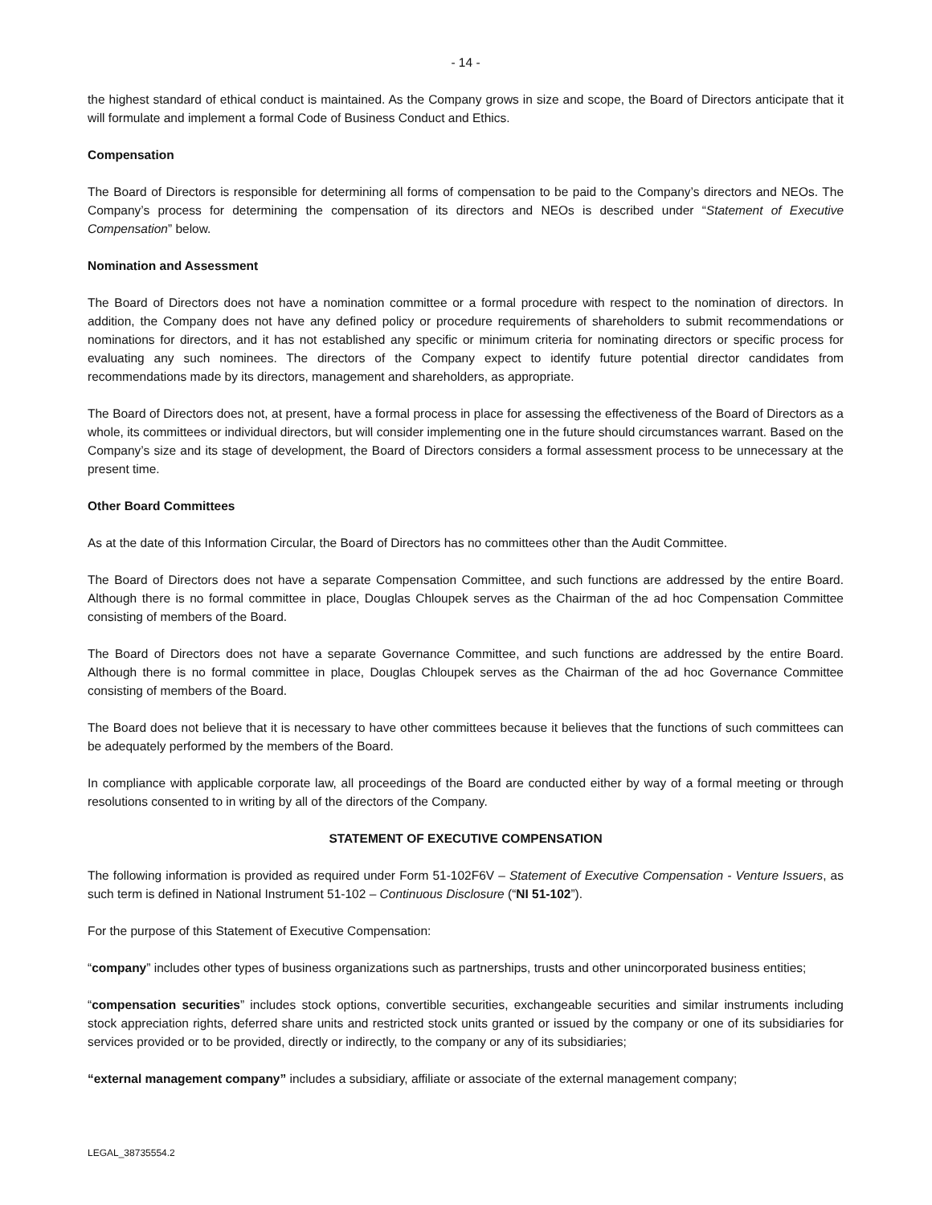- 14 -
the highest standard of ethical conduct is maintained. As the Company grows in size and scope, the Board of Directors anticipate that it will formulate and implement a formal Code of Business Conduct and Ethics.
Compensation
The Board of Directors is responsible for determining all forms of compensation to be paid to the Company’s directors and NEOs. The Company’s process for determining the compensation of its directors and NEOs is described under “Statement of Executive Compensation” below.
Nomination and Assessment
The Board of Directors does not have a nomination committee or a formal procedure with respect to the nomination of directors. In addition, the Company does not have any defined policy or procedure requirements of shareholders to submit recommendations or nominations for directors, and it has not established any specific or minimum criteria for nominating directors or specific process for evaluating any such nominees. The directors of the Company expect to identify future potential director candidates from recommendations made by its directors, management and shareholders, as appropriate.
The Board of Directors does not, at present, have a formal process in place for assessing the effectiveness of the Board of Directors as a whole, its committees or individual directors, but will consider implementing one in the future should circumstances warrant. Based on the Company’s size and its stage of development, the Board of Directors considers a formal assessment process to be unnecessary at the present time.
Other Board Committees
As at the date of this Information Circular, the Board of Directors has no committees other than the Audit Committee.
The Board of Directors does not have a separate Compensation Committee, and such functions are addressed by the entire Board. Although there is no formal committee in place, Douglas Chloupek serves as the Chairman of the ad hoc Compensation Committee consisting of members of the Board.
The Board of Directors does not have a separate Governance Committee, and such functions are addressed by the entire Board. Although there is no formal committee in place, Douglas Chloupek serves as the Chairman of the ad hoc Governance Committee consisting of members of the Board.
The Board does not believe that it is necessary to have other committees because it believes that the functions of such committees can be adequately performed by the members of the Board.
In compliance with applicable corporate law, all proceedings of the Board are conducted either by way of a formal meeting or through resolutions consented to in writing by all of the directors of the Company.
STATEMENT OF EXECUTIVE COMPENSATION
The following information is provided as required under Form 51-102F6V – Statement of Executive Compensation - Venture Issuers, as such term is defined in National Instrument 51-102 – Continuous Disclosure (“NI 51-102”).
For the purpose of this Statement of Executive Compensation:
“company” includes other types of business organizations such as partnerships, trusts and other unincorporated business entities;
“compensation securities” includes stock options, convertible securities, exchangeable securities and similar instruments including stock appreciation rights, deferred share units and restricted stock units granted or issued by the company or one of its subsidiaries for services provided or to be provided, directly or indirectly, to the company or any of its subsidiaries;
“external management company” includes a subsidiary, affiliate or associate of the external management company;
LEGAL_38735554.2